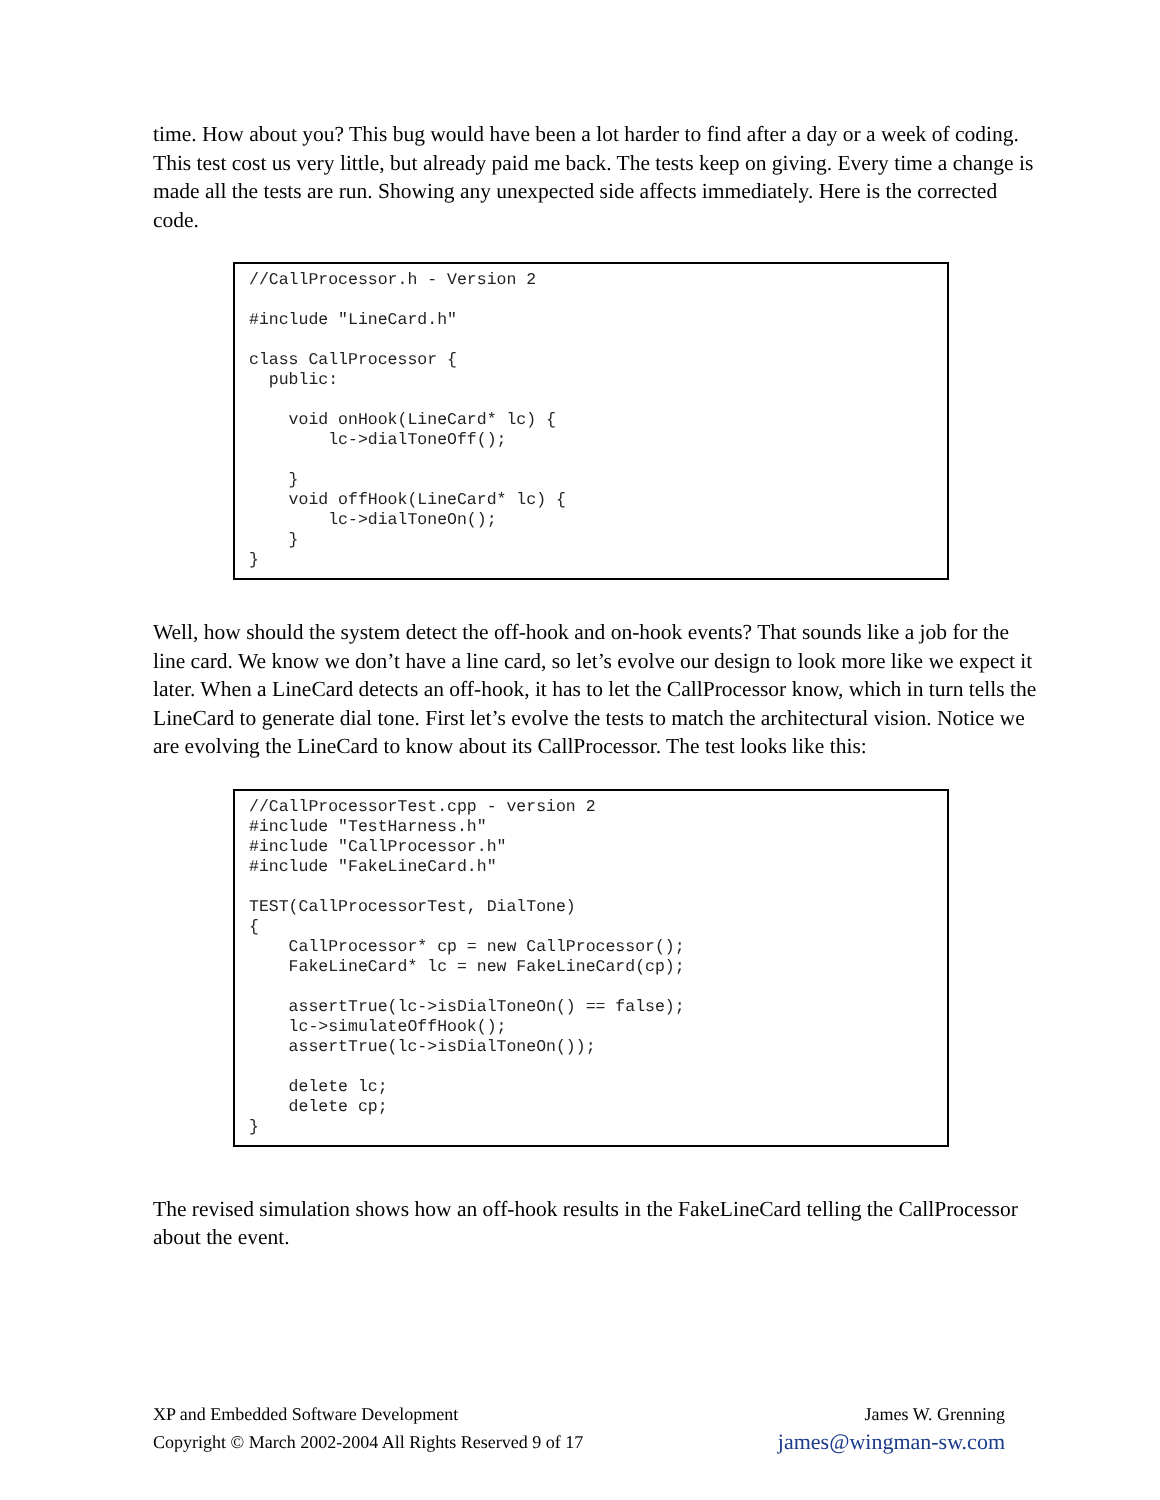time. How about you? This bug would have been a lot harder to find after a day or a week of coding. This test cost us very little, but already paid me back. The tests keep on giving. Every time a change is made all the tests are run. Showing any unexpected side affects immediately. Here is the corrected code.
//CallProcessor.h - Version 2

#include "LineCard.h"

class CallProcessor {
  public:

    void onHook(LineCard* lc) {
        lc->dialToneOff();

    }
    void offHook(LineCard* lc) {
        lc->dialToneOn();
    }
}
Well, how should the system detect the off-hook and on-hook events? That sounds like a job for the line card. We know we don’t have a line card, so let’s evolve our design to look more like we expect it later. When a LineCard detects an off-hook, it has to let the CallProcessor know, which in turn tells the LineCard to generate dial tone. First let’s evolve the tests to match the architectural vision. Notice we are evolving the LineCard to know about its CallProcessor. The test looks like this:
//CallProcessorTest.cpp - version 2
#include "TestHarness.h"
#include "CallProcessor.h"
#include "FakeLineCard.h"

TEST(CallProcessorTest, DialTone)
{
    CallProcessor* cp = new CallProcessor();
    FakeLineCard* lc = new FakeLineCard(cp);

    assertTrue(lc->isDialToneOn() == false);
    lc->simulateOffHook();
    assertTrue(lc->isDialToneOn());

    delete lc;
    delete cp;
}
The revised simulation shows how an off-hook results in the FakeLineCard telling the CallProcessor about the event.
XP and Embedded Software Development
Copyright © March 2002-2004 All Rights Reserved 9 of 17
James W. Grenning
james@wingman-sw.com